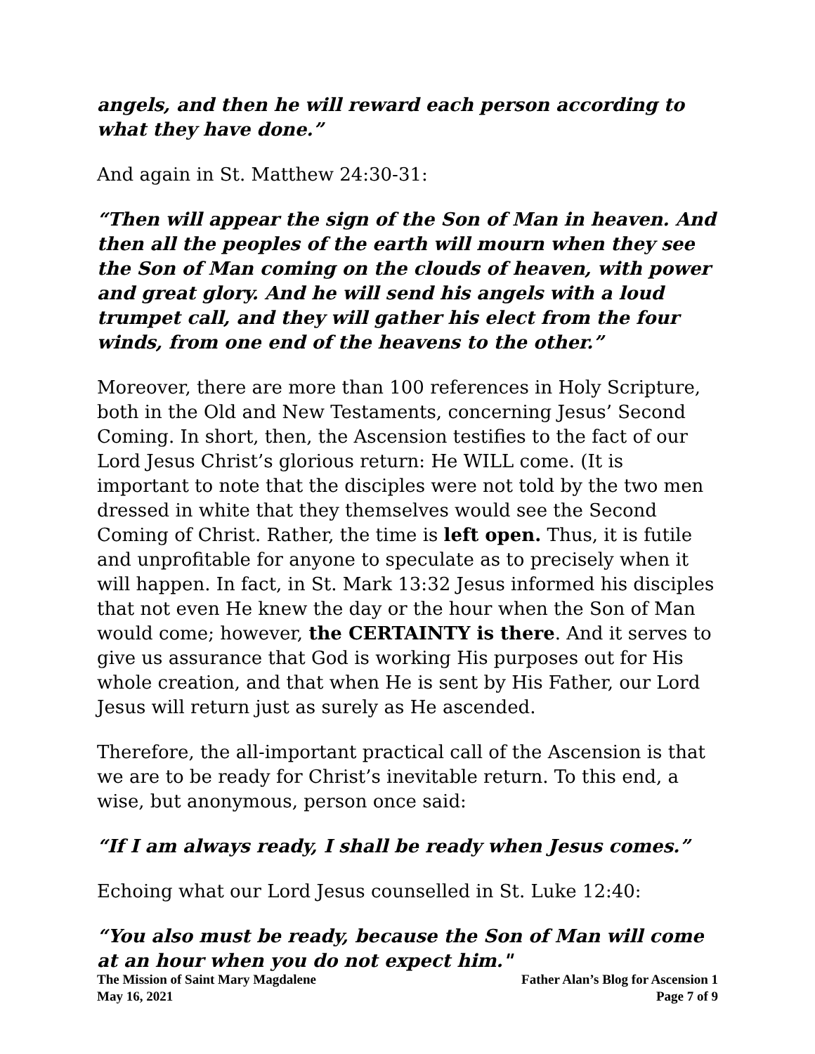angels, and then he will reward each person according to what they have done.”
And again in St. Matthew 24:30-31:
“Then will appear the sign of the Son of Man in heaven. And then all the peoples of the earth will mourn when they see the Son of Man coming on the clouds of heaven, with power and great glory. And he will send his angels with a loud trumpet call, and they will gather his elect from the four winds, from one end of the heavens to the other.”
Moreover, there are more than 100 references in Holy Scripture, both in the Old and New Testaments, concerning Jesus’ Second Coming. In short, then, the Ascension testifies to the fact of our Lord Jesus Christ’s glorious return: He WILL come. (It is important to note that the disciples were not told by the two men dressed in white that they themselves would see the Second Coming of Christ. Rather, the time is left open. Thus, it is futile and unprofitable for anyone to speculate as to precisely when it will happen. In fact, in St. Mark 13:32 Jesus informed his disciples that not even He knew the day or the hour when the Son of Man would come; however, the CERTAINTY is there. And it serves to give us assurance that God is working His purposes out for His whole creation, and that when He is sent by His Father, our Lord Jesus will return just as surely as He ascended.
Therefore, the all-important practical call of the Ascension is that we are to be ready for Christ’s inevitable return. To this end, a wise, but anonymous, person once said:
“If I am always ready, I shall be ready when Jesus comes.”
Echoing what our Lord Jesus counselled in St. Luke 12:40:
“You also must be ready, because the Son of Man will come at an hour when you do not expect him."
The Mission of Saint Mary Magdalene
May 16, 2021
Father Alan’s Blog for Ascension 1
Page 7 of 9